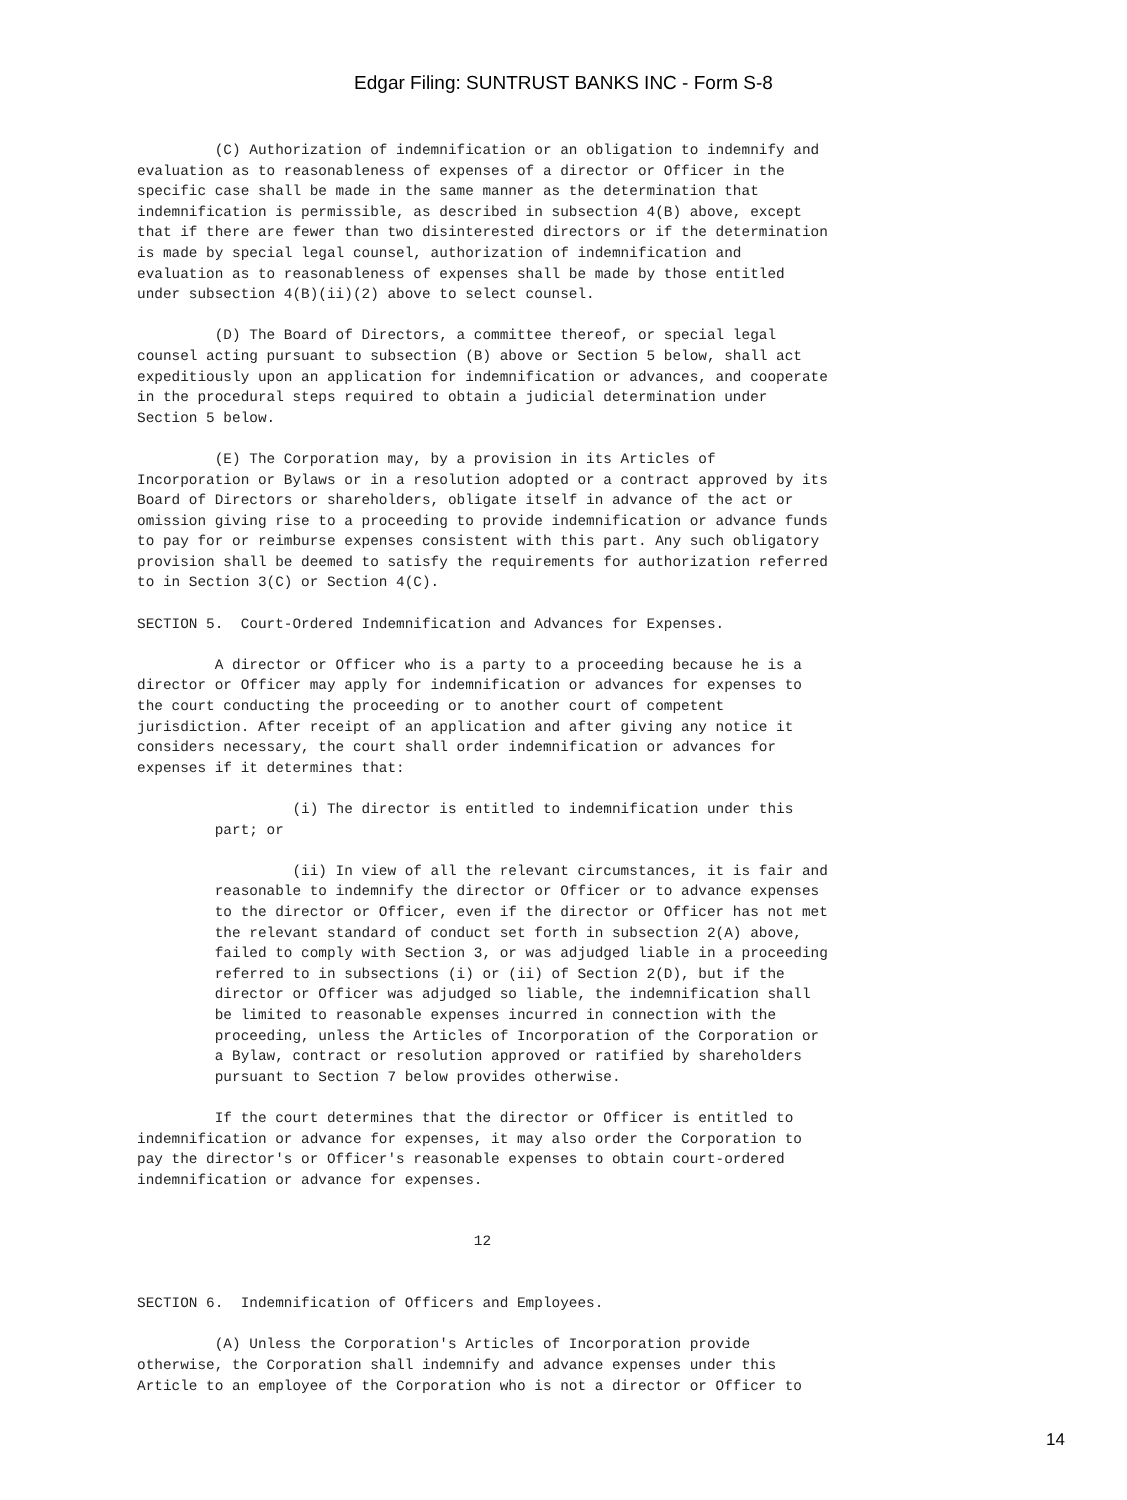Edgar Filing: SUNTRUST BANKS INC - Form S-8
         (C) Authorization of indemnification or an obligation to indemnify and
evaluation as to reasonableness of expenses of a director or Officer in the
specific case shall be made in the same manner as the determination that
indemnification is permissible, as described in subsection 4(B) above, except
that if there are fewer than two disinterested directors or if the determination
is made by special legal counsel, authorization of indemnification and
evaluation as to reasonableness of expenses shall be made by those entitled
under subsection 4(B)(ii)(2) above to select counsel.

         (D) The Board of Directors, a committee thereof, or special legal
counsel acting pursuant to subsection (B) above or Section 5 below, shall act
expeditiously upon an application for indemnification or advances, and cooperate
in the procedural steps required to obtain a judicial determination under
Section 5 below.

         (E) The Corporation may, by a provision in its Articles of
Incorporation or Bylaws or in a resolution adopted or a contract approved by its
Board of Directors or shareholders, obligate itself in advance of the act or
omission giving rise to a proceeding to provide indemnification or advance funds
to pay for or reimburse expenses consistent with this part. Any such obligatory
provision shall be deemed to satisfy the requirements for authorization referred
to in Section 3(C) or Section 4(C).

SECTION 5.  Court-Ordered Indemnification and Advances for Expenses.

         A director or Officer who is a party to a proceeding because he is a
director or Officer may apply for indemnification or advances for expenses to
the court conducting the proceeding or to another court of competent
jurisdiction. After receipt of an application and after giving any notice it
considers necessary, the court shall order indemnification or advances for
expenses if it determines that:

                  (i) The director is entitled to indemnification under this
         part; or

                  (ii) In view of all the relevant circumstances, it is fair and
         reasonable to indemnify the director or Officer or to advance expenses
         to the director or Officer, even if the director or Officer has not met
         the relevant standard of conduct set forth in subsection 2(A) above,
         failed to comply with Section 3, or was adjudged liable in a proceeding
         referred to in subsections (i) or (ii) of Section 2(D), but if the
         director or Officer was adjudged so liable, the indemnification shall
         be limited to reasonable expenses incurred in connection with the
         proceeding, unless the Articles of Incorporation of the Corporation or
         a Bylaw, contract or resolution approved or ratified by shareholders
         pursuant to Section 7 below provides otherwise.

         If the court determines that the director or Officer is entitled to
indemnification or advance for expenses, it may also order the Corporation to
pay the director's or Officer's reasonable expenses to obtain court-ordered
indemnification or advance for expenses.


                                       12


SECTION 6.  Indemnification of Officers and Employees.

         (A) Unless the Corporation's Articles of Incorporation provide
otherwise, the Corporation shall indemnify and advance expenses under this
Article to an employee of the Corporation who is not a director or Officer to
14